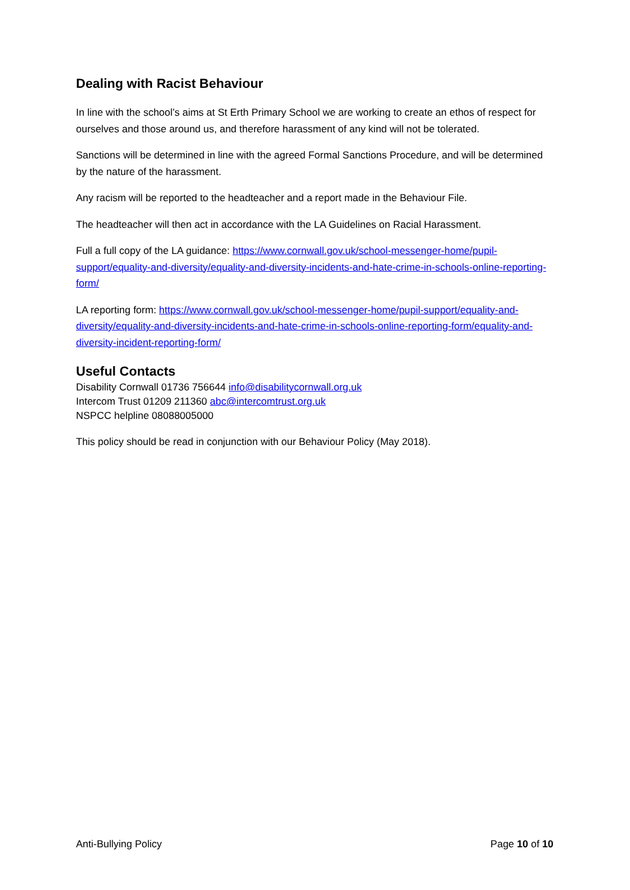Dealing with Racist Behaviour
In line with the school’s aims at St Erth Primary School we are working to create an ethos of respect for ourselves and those around us, and therefore harassment of any kind will not be tolerated.
Sanctions will be determined in line with the agreed Formal Sanctions Procedure, and will be determined by the nature of the harassment.
Any racism will be reported to the headteacher and a report made in the Behaviour File.
The headteacher will then act in accordance with the LA Guidelines on Racial Harassment.
Full a full copy of the LA guidance: https://www.cornwall.gov.uk/school-messenger-home/pupil-support/equality-and-diversity/equality-and-diversity-incidents-and-hate-crime-in-schools-online-reporting-form/
LA reporting form: https://www.cornwall.gov.uk/school-messenger-home/pupil-support/equality-and-diversity/equality-and-diversity-incidents-and-hate-crime-in-schools-online-reporting-form/equality-and-diversity-incident-reporting-form/
Useful Contacts
Disability Cornwall 01736 756644 info@disabilitycornwall.org.uk
Intercom Trust 01209 211360 abc@intercomtrust.org.uk
NSPCC helpline 08088005000
This policy should be read in conjunction with our Behaviour Policy (May 2018).
Anti-Bullying Policy Page 10 of 10